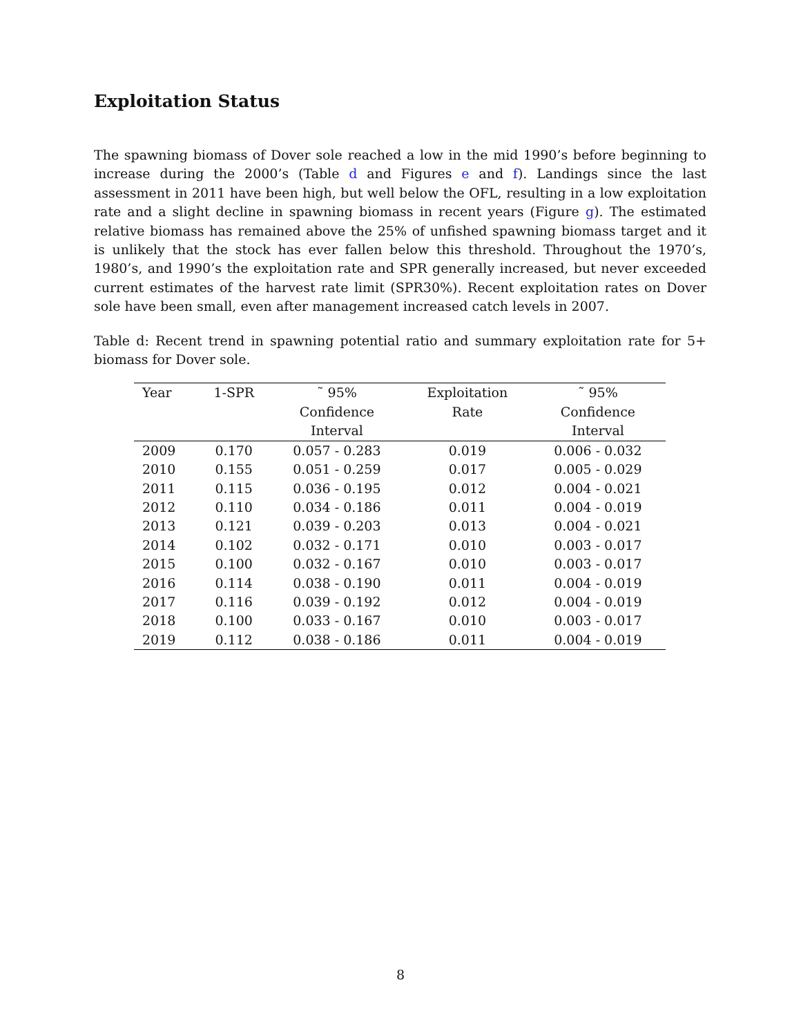Exploitation Status
The spawning biomass of Dover sole reached a low in the mid 1990’s before beginning to increase during the 2000’s (Table d and Figures e and f). Landings since the last assessment in 2011 have been high, but well below the OFL, resulting in a low exploitation rate and a slight decline in spawning biomass in recent years (Figure g). The estimated relative biomass has remained above the 25% of unfished spawning biomass target and it is unlikely that the stock has ever fallen below this threshold. Throughout the 1970’s, 1980’s, and 1990’s the exploitation rate and SPR generally increased, but never exceeded current estimates of the harvest rate limit (SPR30%). Recent exploitation rates on Dover sole have been small, even after management increased catch levels in 2007.
Table d: Recent trend in spawning potential ratio and summary exploitation rate for 5+ biomass for Dover sole.
| Year | 1-SPR | ˜ 95% | Exploitation | ˜ 95% |
| --- | --- | --- | --- | --- |
| | | Confidence | Rate | Confidence |
| | | Interval | | Interval |
| 2009 | 0.170 | 0.057 - 0.283 | 0.019 | 0.006 - 0.032 |
| 2010 | 0.155 | 0.051 - 0.259 | 0.017 | 0.005 - 0.029 |
| 2011 | 0.115 | 0.036 - 0.195 | 0.012 | 0.004 - 0.021 |
| 2012 | 0.110 | 0.034 - 0.186 | 0.011 | 0.004 - 0.019 |
| 2013 | 0.121 | 0.039 - 0.203 | 0.013 | 0.004 - 0.021 |
| 2014 | 0.102 | 0.032 - 0.171 | 0.010 | 0.003 - 0.017 |
| 2015 | 0.100 | 0.032 - 0.167 | 0.010 | 0.003 - 0.017 |
| 2016 | 0.114 | 0.038 - 0.190 | 0.011 | 0.004 - 0.019 |
| 2017 | 0.116 | 0.039 - 0.192 | 0.012 | 0.004 - 0.019 |
| 2018 | 0.100 | 0.033 - 0.167 | 0.010 | 0.003 - 0.017 |
| 2019 | 0.112 | 0.038 - 0.186 | 0.011 | 0.004 - 0.019 |
8